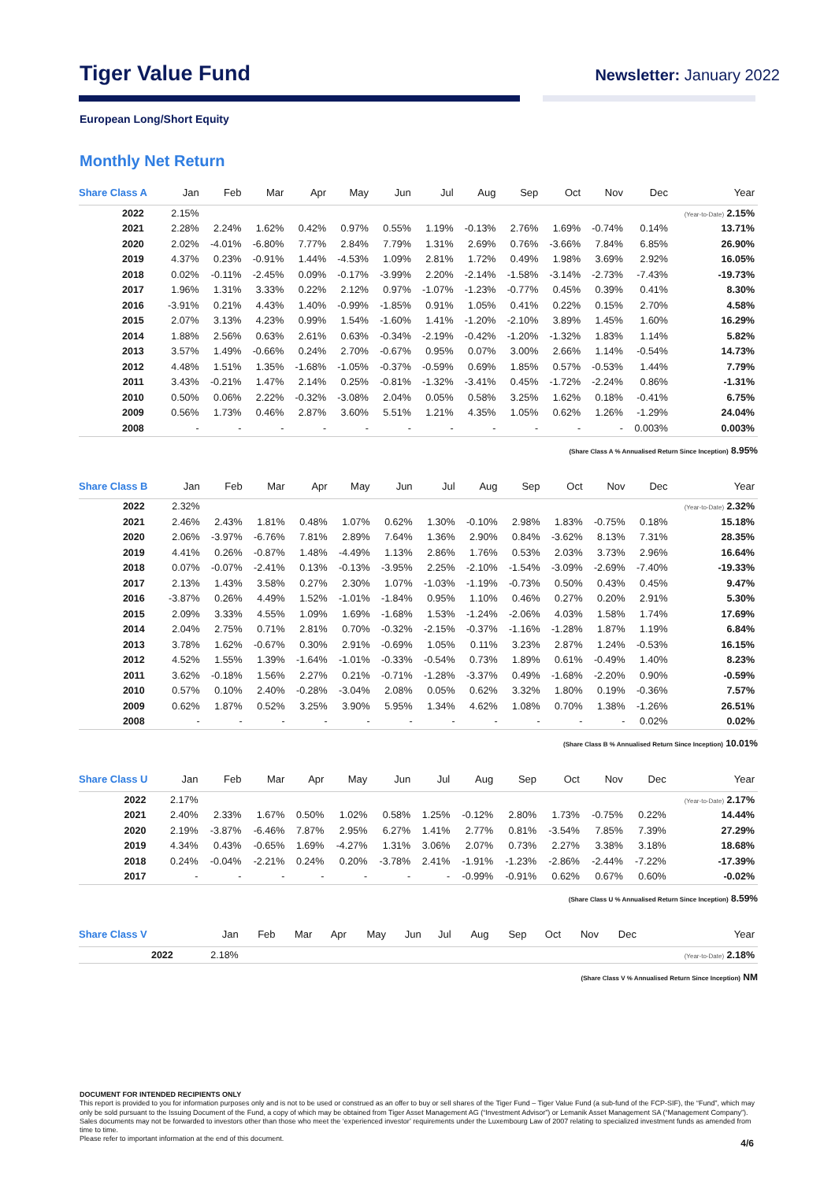Tiger Value Fund
Newsletter: January 2022
European Long/Short Equity
Monthly Net Return
| Share Class A | Jan | Feb | Mar | Apr | May | Jun | Jul | Aug | Sep | Oct | Nov | Dec | Year |
| --- | --- | --- | --- | --- | --- | --- | --- | --- | --- | --- | --- | --- | --- |
| 2022 | 2.15% | | | | | | | | | | | | (Year-to-Date) 2.15% |
| 2021 | 2.28% | 2.24% | 1.62% | 0.42% | 0.97% | 0.55% | 1.19% | -0.13% | 2.76% | 1.69% | -0.74% | 0.14% | 13.71% |
| 2020 | 2.02% | -4.01% | -6.80% | 7.77% | 2.84% | 7.79% | 1.31% | 2.69% | 0.76% | -3.66% | 7.84% | 6.85% | 26.90% |
| 2019 | 4.37% | 0.23% | -0.91% | 1.44% | -4.53% | 1.09% | 2.81% | 1.72% | 0.49% | 1.98% | 3.69% | 2.92% | 16.05% |
| 2018 | 0.02% | -0.11% | -2.45% | 0.09% | -0.17% | -3.99% | 2.20% | -2.14% | -1.58% | -3.14% | -2.73% | -7.43% | -19.73% |
| 2017 | 1.96% | 1.31% | 3.33% | 0.22% | 2.12% | 0.97% | -1.07% | -1.23% | -0.77% | 0.45% | 0.39% | 0.41% | 8.30% |
| 2016 | -3.91% | 0.21% | 4.43% | 1.40% | -0.99% | -1.85% | 0.91% | 1.05% | 0.41% | 0.22% | 0.15% | 2.70% | 4.58% |
| 2015 | 2.07% | 3.13% | 4.23% | 0.99% | 1.54% | -1.60% | 1.41% | -1.20% | -2.10% | 3.89% | 1.45% | 1.60% | 16.29% |
| 2014 | 1.88% | 2.56% | 0.63% | 2.61% | 0.63% | -0.34% | -2.19% | -0.42% | -1.20% | -1.32% | 1.83% | 1.14% | 5.82% |
| 2013 | 3.57% | 1.49% | -0.66% | 0.24% | 2.70% | -0.67% | 0.95% | 0.07% | 3.00% | 2.66% | 1.14% | -0.54% | 14.73% |
| 2012 | 4.48% | 1.51% | 1.35% | -1.68% | -1.05% | -0.37% | -0.59% | 0.69% | 1.85% | 0.57% | -0.53% | 1.44% | 7.79% |
| 2011 | 3.43% | -0.21% | 1.47% | 2.14% | 0.25% | -0.81% | -1.32% | -3.41% | 0.45% | -1.72% | -2.24% | 0.86% | -1.31% |
| 2010 | 0.50% | 0.06% | 2.22% | -0.32% | -3.08% | 2.04% | 0.05% | 0.58% | 3.25% | 1.62% | 0.18% | -0.41% | 6.75% |
| 2009 | 0.56% | 1.73% | 0.46% | 2.87% | 3.60% | 5.51% | 1.21% | 4.35% | 1.05% | 0.62% | 1.26% | -1.29% | 24.04% |
| 2008 | - | - | - | - | - | - | - | - | - | - | - | 0.003% | 0.003% |
(Share Class A % Annualised Return Since Inception) 8.95%
| Share Class B | Jan | Feb | Mar | Apr | May | Jun | Jul | Aug | Sep | Oct | Nov | Dec | Year |
| --- | --- | --- | --- | --- | --- | --- | --- | --- | --- | --- | --- | --- | --- |
| 2022 | 2.32% | | | | | | | | | | | | (Year-to-Date) 2.32% |
| 2021 | 2.46% | 2.43% | 1.81% | 0.48% | 1.07% | 0.62% | 1.30% | -0.10% | 2.98% | 1.83% | -0.75% | 0.18% | 15.18% |
| 2020 | 2.06% | -3.97% | -6.76% | 7.81% | 2.89% | 7.64% | 1.36% | 2.90% | 0.84% | -3.62% | 8.13% | 7.31% | 28.35% |
| 2019 | 4.41% | 0.26% | -0.87% | 1.48% | -4.49% | 1.13% | 2.86% | 1.76% | 0.53% | 2.03% | 3.73% | 2.96% | 16.64% |
| 2018 | 0.07% | -0.07% | -2.41% | 0.13% | -0.13% | -3.95% | 2.25% | -2.10% | -1.54% | -3.09% | -2.69% | -7.40% | -19.33% |
| 2017 | 2.13% | 1.43% | 3.58% | 0.27% | 2.30% | 1.07% | -1.03% | -1.19% | -0.73% | 0.50% | 0.43% | 0.45% | 9.47% |
| 2016 | -3.87% | 0.26% | 4.49% | 1.52% | -1.01% | -1.84% | 0.95% | 1.10% | 0.46% | 0.27% | 0.20% | 2.91% | 5.30% |
| 2015 | 2.09% | 3.33% | 4.55% | 1.09% | 1.69% | -1.68% | 1.53% | -1.24% | -2.06% | 4.03% | 1.58% | 1.74% | 17.69% |
| 2014 | 2.04% | 2.75% | 0.71% | 2.81% | 0.70% | -0.32% | -2.15% | -0.37% | -1.16% | -1.28% | 1.87% | 1.19% | 6.84% |
| 2013 | 3.78% | 1.62% | -0.67% | 0.30% | 2.91% | -0.69% | 1.05% | 0.11% | 3.23% | 2.87% | 1.24% | -0.53% | 16.15% |
| 2012 | 4.52% | 1.55% | 1.39% | -1.64% | -1.01% | -0.33% | -0.54% | 0.73% | 1.89% | 0.61% | -0.49% | 1.40% | 8.23% |
| 2011 | 3.62% | -0.18% | 1.56% | 2.27% | 0.21% | -0.71% | -1.28% | -3.37% | 0.49% | -1.68% | -2.20% | 0.90% | -0.59% |
| 2010 | 0.57% | 0.10% | 2.40% | -0.28% | -3.04% | 2.08% | 0.05% | 0.62% | 3.32% | 1.80% | 0.19% | -0.36% | 7.57% |
| 2009 | 0.62% | 1.87% | 0.52% | 3.25% | 3.90% | 5.95% | 1.34% | 4.62% | 1.08% | 0.70% | 1.38% | -1.26% | 26.51% |
| 2008 | - | - | - | - | - | - | - | - | - | - | - | 0.02% | 0.02% |
(Share Class B % Annualised Return Since Inception) 10.01%
| Share Class U | Jan | Feb | Mar | Apr | May | Jun | Jul | Aug | Sep | Oct | Nov | Dec | Year |
| --- | --- | --- | --- | --- | --- | --- | --- | --- | --- | --- | --- | --- | --- |
| 2022 | 2.17% | | | | | | | | | | | | (Year-to-Date) 2.17% |
| 2021 | 2.40% | 2.33% | 1.67% | 0.50% | 1.02% | 0.58% | 1.25% | -0.12% | 2.80% | 1.73% | -0.75% | 0.22% | 14.44% |
| 2020 | 2.19% | -3.87% | -6.46% | 7.87% | 2.95% | 6.27% | 1.41% | 2.77% | 0.81% | -3.54% | 7.85% | 7.39% | 27.29% |
| 2019 | 4.34% | 0.43% | -0.65% | 1.69% | -4.27% | 1.31% | 3.06% | 2.07% | 0.73% | 2.27% | 3.38% | 3.18% | 18.68% |
| 2018 | 0.24% | -0.04% | -2.21% | 0.24% | 0.20% | -3.78% | 2.41% | -1.91% | -1.23% | -2.86% | -2.44% | -7.22% | -17.39% |
| 2017 | - | - | - | - | - | - | - | -0.99% | -0.91% | 0.62% | 0.67% | 0.60% | -0.02% |
(Share Class U % Annualised Return Since Inception) 8.59%
| Share Class V | Jan | Feb | Mar | Apr | May | Jun | Jul | Aug | Sep | Oct | Nov | Dec | Year |
| --- | --- | --- | --- | --- | --- | --- | --- | --- | --- | --- | --- | --- | --- |
| 2022 | 2.18% | | | | | | | | | | | | (Year-to-Date) 2.18% |
(Share Class V % Annualised Return Since Inception) NM
DOCUMENT FOR INTENDED RECIPIENTS ONLY
This report is provided to you for information purposes only and is not to be used or construed as an offer to buy or sell shares of the Tiger Fund – Tiger Value Fund (a sub-fund of the FCP-SIF), the “Fund”, which may only be sold pursuant to the Issuing Document of the Fund, a copy of which may be obtained from Tiger Asset Management AG (“Investment Advisor”) or Lemanik Asset Management SA (“Management Company”). Sales documents may not be forwarded to investors other than those who meet the ‘experienced investor’ requirements under the Luxembourg Law of 2007 relating to specialized investment funds as amended from time to time.
Please refer to important information at the end of this document.
4/6